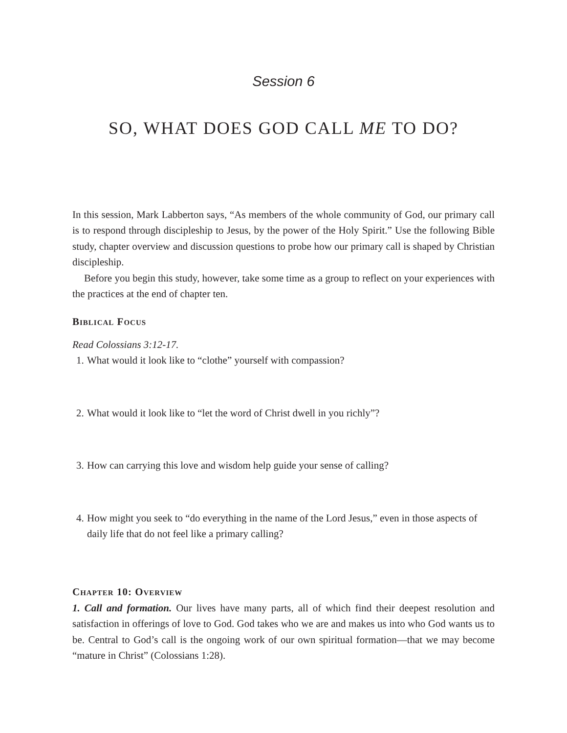Session 6
SO, WHAT DOES GOD CALL ME TO DO?
In this session, Mark Labberton says, “As members of the whole community of God, our primary call is to respond through discipleship to Jesus, by the power of the Holy Spirit.” Use the following Bible study, chapter overview and discussion questions to probe how our primary call is shaped by Christian discipleship.
Before you begin this study, however, take some time as a group to reflect on your experiences with the practices at the end of chapter ten.
Biblical Focus
Read Colossians 3:12-17.
1.
What would it look like to “clothe” yourself with compassion?
2.
What would it look like to “let the word of Christ dwell in you richly”?
3.
How can carrying this love and wisdom help guide your sense of calling?
4.
How might you seek to “do everything in the name of the Lord Jesus,” even in those aspects of daily life that do not feel like a primary calling?
Chapter 10: Overview
1. Call and formation. Our lives have many parts, all of which find their deepest resolution and satisfaction in offerings of love to God. God takes who we are and makes us into who God wants us to be. Central to God’s call is the ongoing work of our own spiritual formation—that we may become “mature in Christ” (Colossians 1:28).